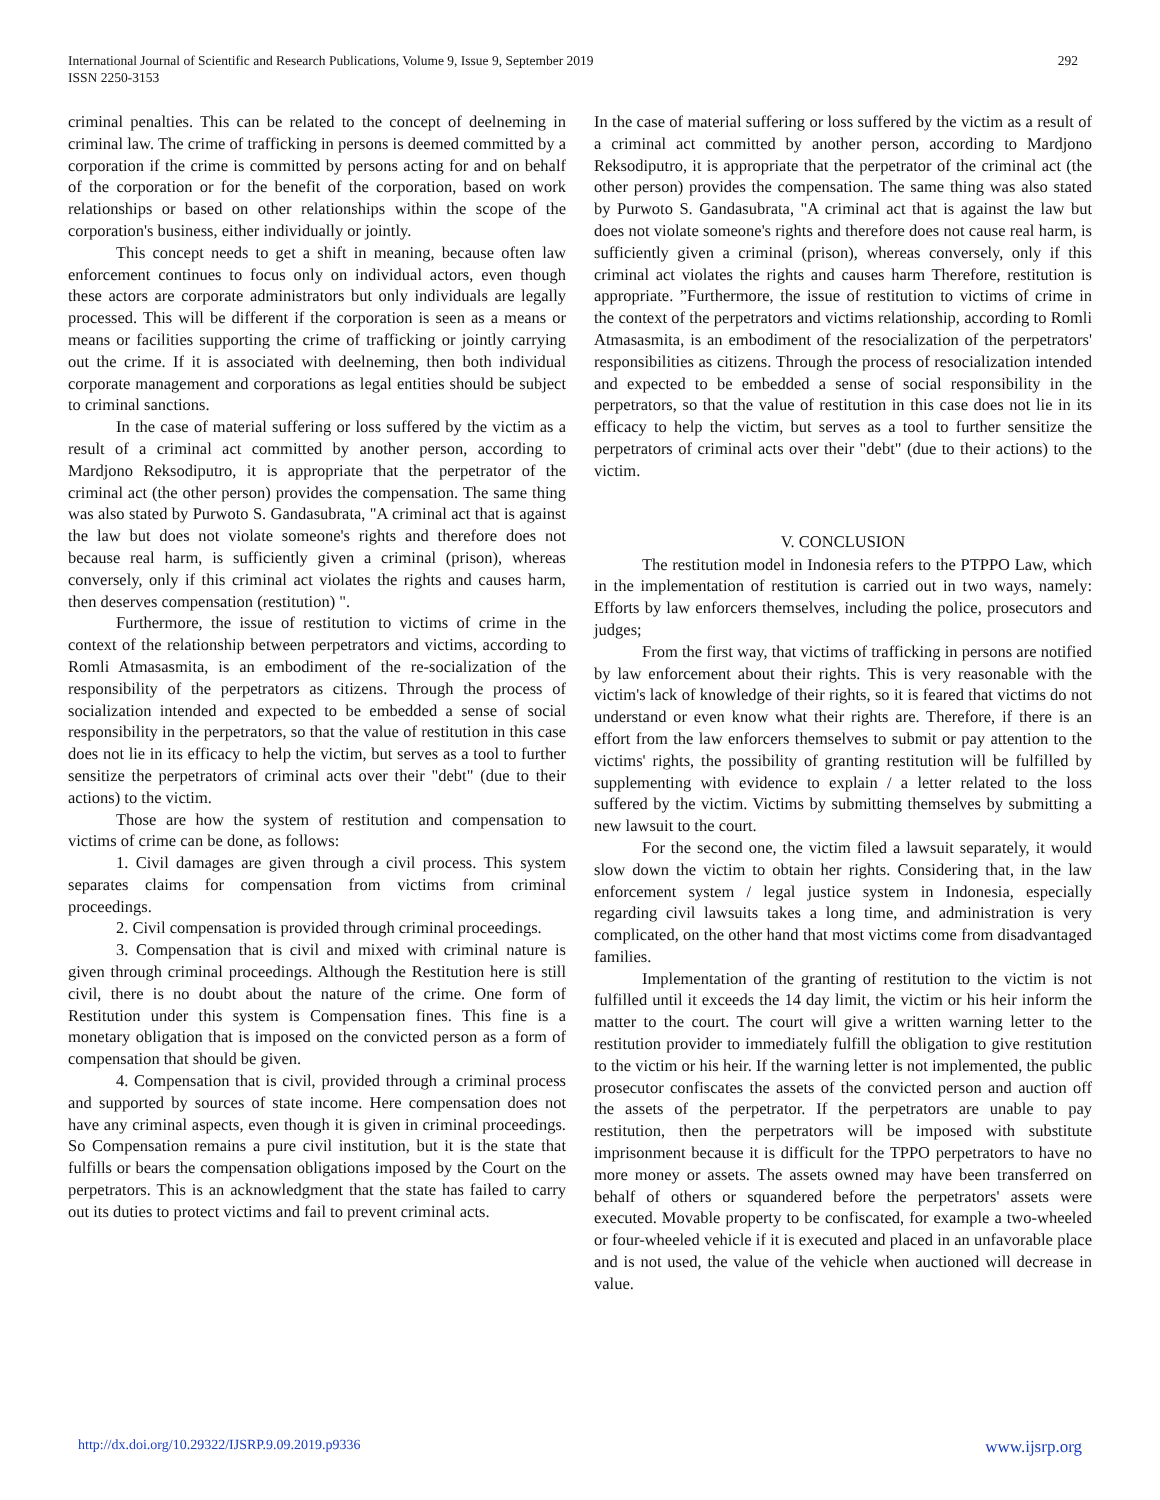292 International Journal of Scientific and Research Publications, Volume 9, Issue 9, September 2019
ISSN 2250-3153
criminal penalties. This can be related to the concept of deelneming in criminal law. The crime of trafficking in persons is deemed committed by a corporation if the crime is committed by persons acting for and on behalf of the corporation or for the benefit of the corporation, based on work relationships or based on other relationships within the scope of the corporation's business, either individually or jointly.
This concept needs to get a shift in meaning, because often law enforcement continues to focus only on individual actors, even though these actors are corporate administrators but only individuals are legally processed. This will be different if the corporation is seen as a means or means or facilities supporting the crime of trafficking or jointly carrying out the crime. If it is associated with deelneming, then both individual corporate management and corporations as legal entities should be subject to criminal sanctions.
In the case of material suffering or loss suffered by the victim as a result of a criminal act committed by another person, according to Mardjono Reksodiputro, it is appropriate that the perpetrator of the criminal act (the other person) provides the compensation. The same thing was also stated by Purwoto S. Gandasubrata, "A criminal act that is against the law but does not violate someone's rights and therefore does not because real harm, is sufficiently given a criminal (prison), whereas conversely, only if this criminal act violates the rights and causes harm, then deserves compensation (restitution) ".
Furthermore, the issue of restitution to victims of crime in the context of the relationship between perpetrators and victims, according to Romli Atmasasmita, is an embodiment of the re-socialization of the responsibility of the perpetrators as citizens. Through the process of socialization intended and expected to be embedded a sense of social responsibility in the perpetrators, so that the value of restitution in this case does not lie in its efficacy to help the victim, but serves as a tool to further sensitize the perpetrators of criminal acts over their "debt" (due to their actions) to the victim.
Those are how the system of restitution and compensation to victims of crime can be done, as follows:
1. Civil damages are given through a civil process. This system separates claims for compensation from victims from criminal proceedings.
2. Civil compensation is provided through criminal proceedings.
3. Compensation that is civil and mixed with criminal nature is given through criminal proceedings. Although the Restitution here is still civil, there is no doubt about the nature of the crime. One form of Restitution under this system is Compensation fines. This fine is a monetary obligation that is imposed on the convicted person as a form of compensation that should be given.
4. Compensation that is civil, provided through a criminal process and supported by sources of state income. Here compensation does not have any criminal aspects, even though it is given in criminal proceedings. So Compensation remains a pure civil institution, but it is the state that fulfills or bears the compensation obligations imposed by the Court on the perpetrators. This is an acknowledgment that the state has failed to carry out its duties to protect victims and fail to prevent criminal acts.
In the case of material suffering or loss suffered by the victim as a result of a criminal act committed by another person, according to Mardjono Reksodiputro, it is appropriate that the perpetrator of the criminal act (the other person) provides the compensation. The same thing was also stated by Purwoto S. Gandasubrata, "A criminal act that is against the law but does not violate someone's rights and therefore does not cause real harm, is sufficiently given a criminal (prison), whereas conversely, only if this criminal act violates the rights and causes harm Therefore, restitution is appropriate. ”Furthermore, the issue of restitution to victims of crime in the context of the perpetrators and victims relationship, according to Romli Atmasasmita, is an embodiment of the resocialization of the perpetrators' responsibilities as citizens. Through the process of resocialization intended and expected to be embedded a sense of social responsibility in the perpetrators, so that the value of restitution in this case does not lie in its efficacy to help the victim, but serves as a tool to further sensitize the perpetrators of criminal acts over their "debt" (due to their actions) to the victim.
V. CONCLUSION
The restitution model in Indonesia refers to the PTPPO Law, which in the implementation of restitution is carried out in two ways, namely: Efforts by law enforcers themselves, including the police, prosecutors and judges;
From the first way, that victims of trafficking in persons are notified by law enforcement about their rights. This is very reasonable with the victim's lack of knowledge of their rights, so it is feared that victims do not understand or even know what their rights are. Therefore, if there is an effort from the law enforcers themselves to submit or pay attention to the victims' rights, the possibility of granting restitution will be fulfilled by supplementing with evidence to explain / a letter related to the loss suffered by the victim. Victims by submitting themselves by submitting a new lawsuit to the court.
For the second one, the victim filed a lawsuit separately, it would slow down the victim to obtain her rights. Considering that, in the law enforcement system / legal justice system in Indonesia, especially regarding civil lawsuits takes a long time, and administration is very complicated, on the other hand that most victims come from disadvantaged families.
Implementation of the granting of restitution to the victim is not fulfilled until it exceeds the 14 day limit, the victim or his heir inform the matter to the court. The court will give a written warning letter to the restitution provider to immediately fulfill the obligation to give restitution to the victim or his heir. If the warning letter is not implemented, the public prosecutor confiscates the assets of the convicted person and auction off the assets of the perpetrator. If the perpetrators are unable to pay restitution, then the perpetrators will be imposed with substitute imprisonment because it is difficult for the TPPO perpetrators to have no more money or assets. The assets owned may have been transferred on behalf of others or squandered before the perpetrators' assets were executed. Movable property to be confiscated, for example a two-wheeled or four-wheeled vehicle if it is executed and placed in an unfavorable place and is not used, the value of the vehicle when auctioned will decrease in value.
www.ijsrp.org http://dx.doi.org/10.29322/IJSRP.9.09.2019.p9336